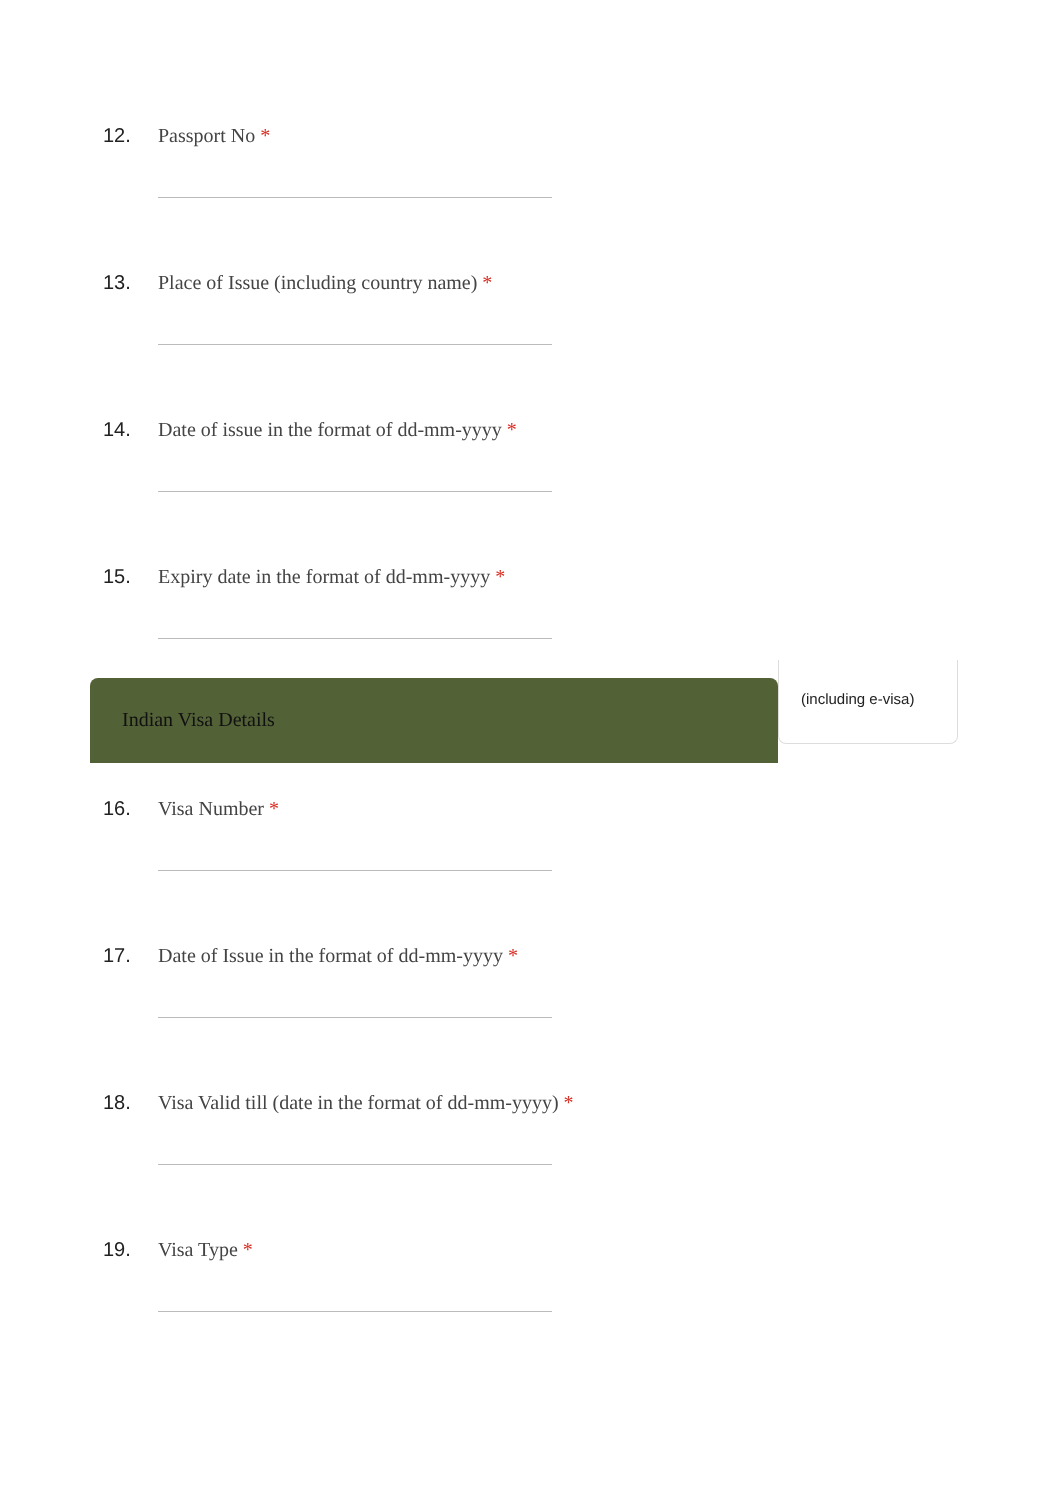12. Passport No *
13. Place of Issue (including country name) *
14. Date of issue in the format of dd-mm-yyyy *
15. Expiry date in the format of dd-mm-yyyy *
Indian Visa Details
(including e-visa)
16. Visa Number *
17. Date of Issue in the format of dd-mm-yyyy *
18. Visa Valid till (date in the format of dd-mm-yyyy) *
19. Visa Type *